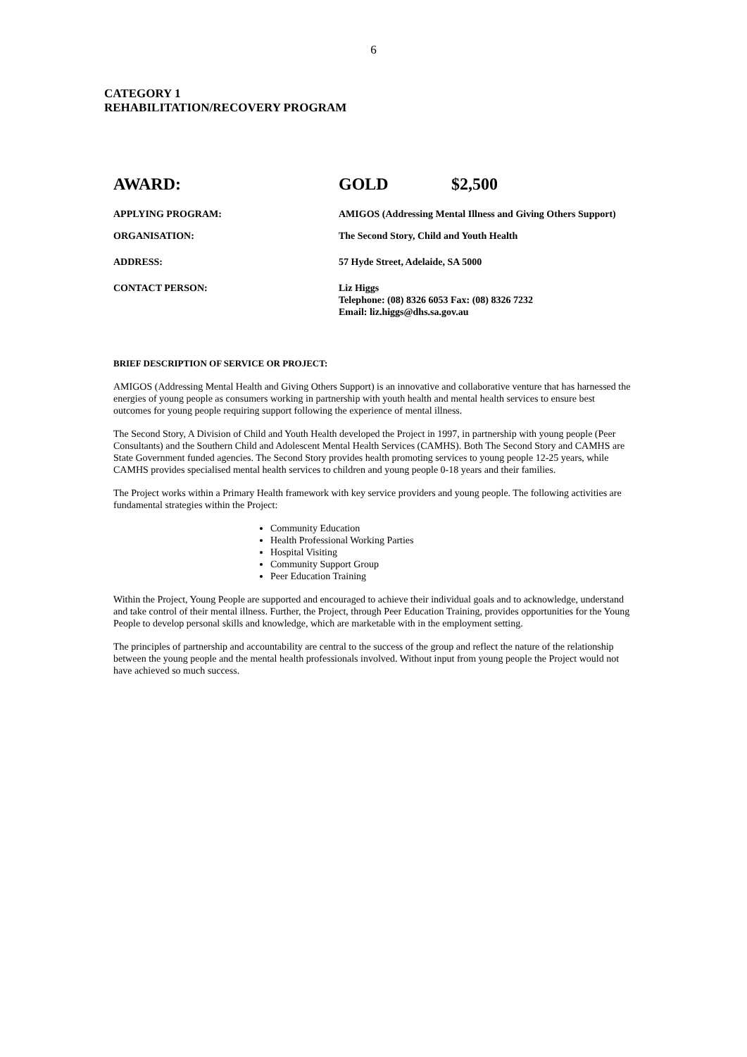6
CATEGORY 1
REHABILITATION/RECOVERY PROGRAM
AWARD: GOLD $2,500
APPLYING PROGRAM: AMIGOS (Addressing Mental Illness and Giving Others Support)
ORGANISATION: The Second Story, Child and Youth Health
ADDRESS: 57 Hyde Street, Adelaide, SA 5000
CONTACT PERSON: Liz Higgs
Telephone: (08) 8326 6053 Fax: (08) 8326 7232
Email: liz.higgs@dhs.sa.gov.au
BRIEF DESCRIPTION OF SERVICE OR PROJECT:
AMIGOS (Addressing Mental Health and Giving Others Support) is an innovative and collaborative venture that has harnessed the energies of young people as consumers working in partnership with youth health and mental health services to ensure best outcomes for young people requiring support following the experience of mental illness.
The Second Story, A Division of Child and Youth Health developed the Project in 1997, in partnership with young people (Peer Consultants) and the Southern Child and Adolescent Mental Health Services (CAMHS). Both The Second Story and CAMHS are State Government funded agencies. The Second Story provides health promoting services to young people 12-25 years, while CAMHS provides specialised mental health services to children and young people 0-18 years and their families.
The Project works within a Primary Health framework with key service providers and young people. The following activities are fundamental strategies within the Project:
Community Education
Health Professional Working Parties
Hospital Visiting
Community Support Group
Peer Education Training
Within the Project, Young People are supported and encouraged to achieve their individual goals and to acknowledge, understand and take control of their mental illness. Further, the Project, through Peer Education Training, provides opportunities for the Young People to develop personal skills and knowledge, which are marketable with in the employment setting.
The principles of partnership and accountability are central to the success of the group and reflect the nature of the relationship between the young people and the mental health professionals involved. Without input from young people the Project would not have achieved so much success.